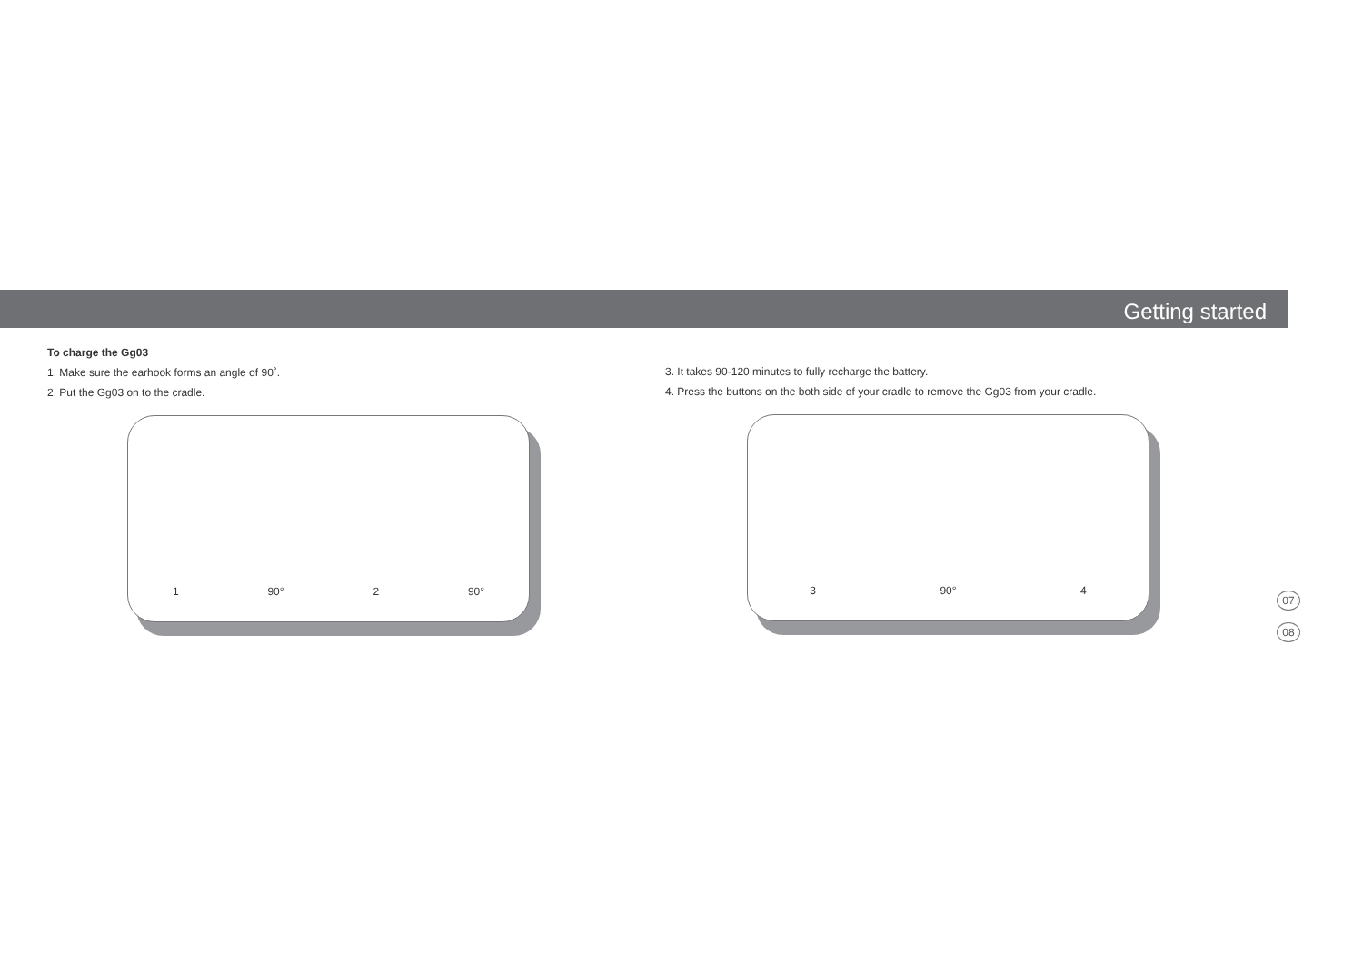Getting started
07
08
To charge the Gg03
1. Make sure the earhook forms an angle of 90˚.
2. Put the Gg03 on to the cradle.
1 90° 2 90°
3. It takes 90-120 minutes to fully recharge the battery.
4. Press the buttons on the both side of your cradle to remove the Gg03 from your cradle.
3 90° 4